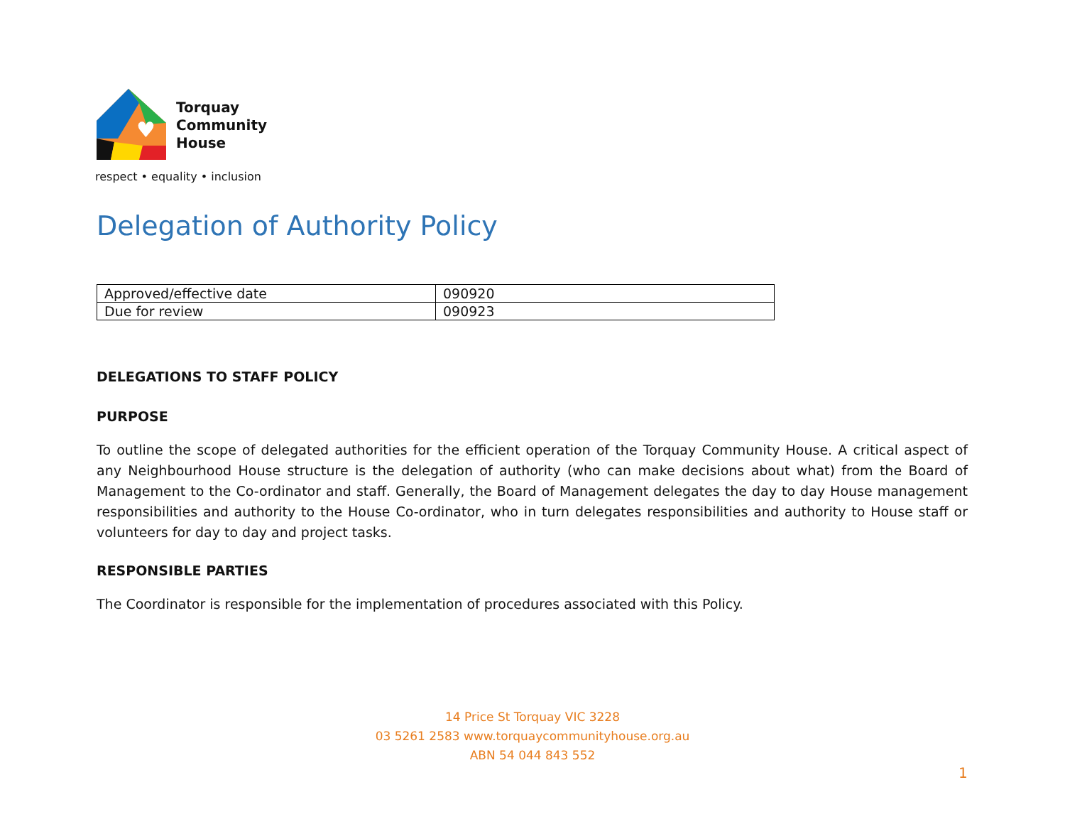♥
Torquay
Community
House
respect • equality • inclusion
Delegation of Authority Policy
| Approved/effective date | 090920 |
| Due for review | 090923 |
DELEGATIONS TO STAFF POLICY
PURPOSE
To outline the scope of delegated authorities for the efficient operation of the Torquay Community House. A critical aspect of any Neighbourhood House structure is the delegation of authority (who can make decisions about what) from the Board of Management to the Co-ordinator and staff. Generally, the Board of Management delegates the day to day House management responsibilities and authority to the House Co-ordinator, who in turn delegates responsibilities and authority to House staff or volunteers for day to day and project tasks.
RESPONSIBLE PARTIES
The Coordinator is responsible for the implementation of procedures associated with this Policy.
14 Price St Torquay VIC 3228
03 5261 2583 www.torquaycommunityhouse.org.au
ABN 54 044 843 552
1